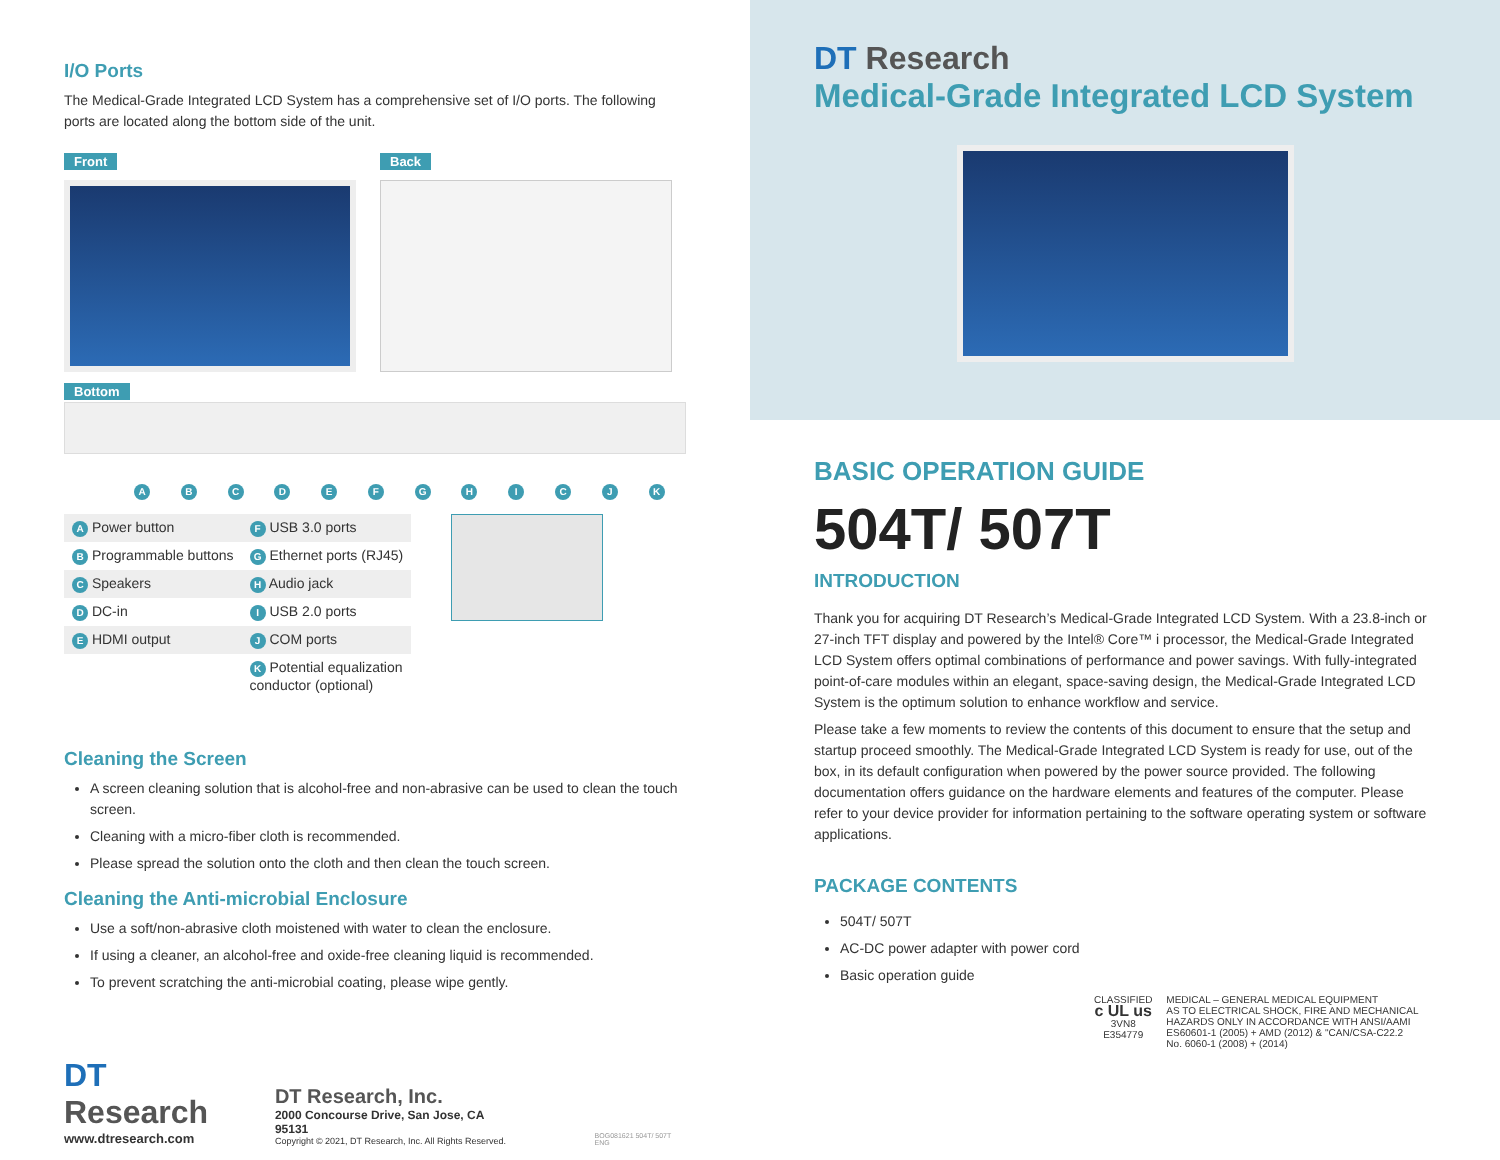I/O Ports
The Medical-Grade Integrated LCD System has a comprehensive set of I/O ports. The following ports are located along the bottom side of the unit.
Front Back
Bottom
A B C D E F G H I C J K
| A Power button | F USB 3.0 ports |
| B Programmable buttons | G Ethernet ports (RJ45) |
| C Speakers | H Audio jack |
| D DC-in | I USB 2.0 ports |
| E HDMI output | J COM ports |
| | K Potential equalization conductor (optional) |
Cleaning the Screen
A screen cleaning solution that is alcohol-free and non-abrasive can be used to clean the touch screen.
Cleaning with a micro-fiber cloth is recommended.
Please spread the solution onto the cloth and then clean the touch screen.
Cleaning the Anti-microbial Enclosure
Use a soft/non-abrasive cloth moistened with water to clean the enclosure.
If using a cleaner, an alcohol-free and oxide-free cleaning liquid is recommended.
To prevent scratching the anti-microbial coating, please wipe gently.
DT Research
www.dtresearch.com
DT Research, Inc.
2000 Concourse Drive, San Jose, CA 95131
Copyright © 2021, DT Research, Inc. All Rights Reserved.
BOG081621 504T/ 507T ENG
DT Research
Medical-Grade Integrated LCD System
BASIC OPERATION GUIDE
504T/ 507T
INTRODUCTION
Thank you for acquiring DT Research’s Medical-Grade Integrated LCD System. With a 23.8-inch or 27-inch TFT display and powered by the Intel® Core™ i processor, the Medical-Grade Integrated LCD System offers optimal combinations of performance and power savings. With fully-integrated point-of-care modules within an elegant, space-saving design, the Medical-Grade Integrated LCD System is the optimum solution to enhance workflow and service.
Please take a few moments to review the contents of this document to ensure that the setup and startup proceed smoothly. The Medical-Grade Integrated LCD System is ready for use, out of the box, in its default configuration when powered by the power source provided. The following documentation offers guidance on the hardware elements and features of the computer. Please refer to your device provider for information pertaining to the software operating system or software applications.
PACKAGE CONTENTS
504T/ 507T
AC-DC power adapter with power cord
Basic operation guide
CLASSIFIED
c UL us
3VN8
E354779
MEDICAL – GENERAL MEDICAL EQUIPMENT
AS TO ELECTRICAL SHOCK, FIRE AND MECHANICAL
HAZARDS ONLY IN ACCORDANCE WITH ANSI/AAMI
ES60601-1 (2005) + AMD (2012) & "CAN/CSA-C22.2
No. 6060-1 (2008) + (2014)